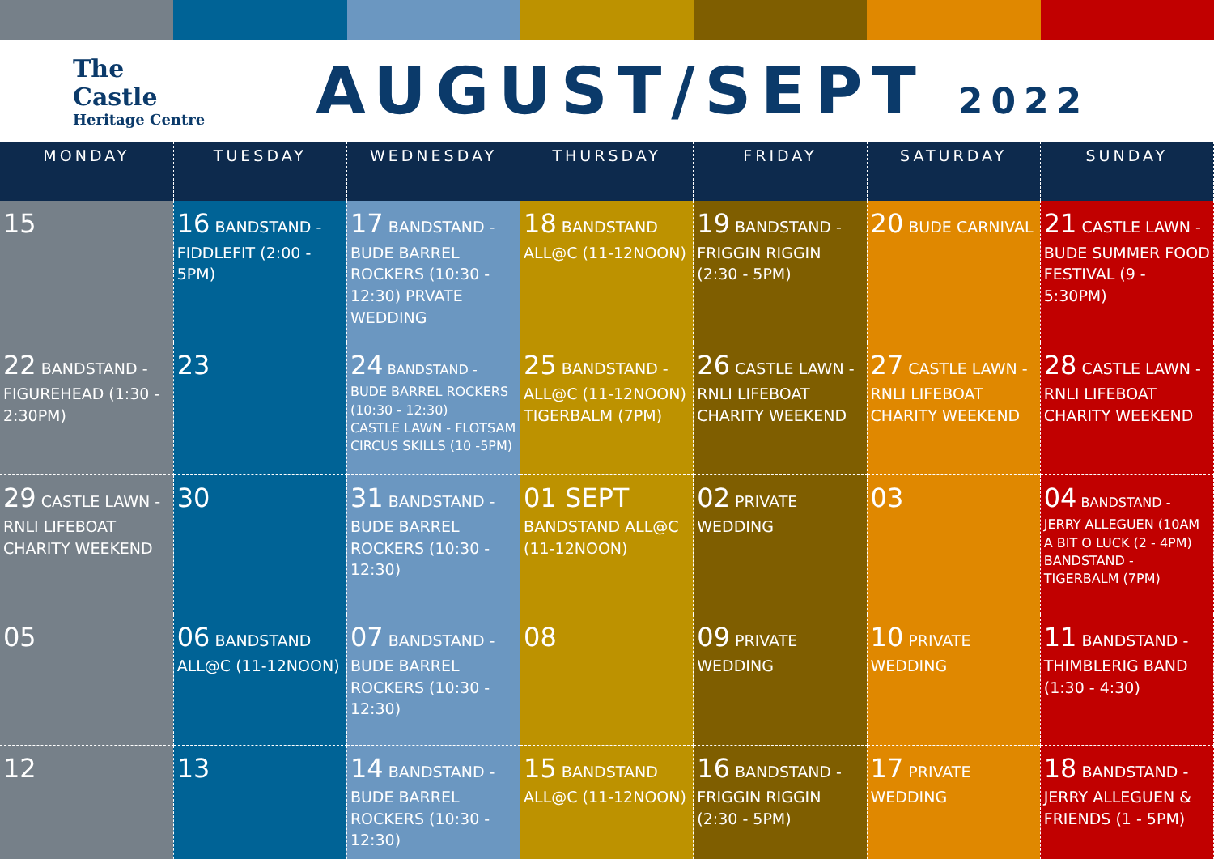The Castle
Heritage Centre
AUGUST/SEPT 2022
| MONDAY | TUESDAY | WEDNESDAY | THURSDAY | FRIDAY | SATURDAY | SUNDAY |
| --- | --- | --- | --- | --- | --- | --- |
| 15 | 16 BANDSTAND - FIDDLEFIT (2:00 - 5PM) | 17 BANDSTAND - BUDE BARREL ROCKERS (10:30 - 12:30) PRVATE WEDDING | 18 BANDSTAND ALL@C (11-12NOON) | 19 BANDSTAND - FRIGGIN RIGGIN (2:30 - 5PM) | 20 BUDE CARNIVAL | 21 CASTLE LAWN - BUDE SUMMER FOOD FESTIVAL (9 - 5:30PM) |
| 22 BANDSTAND - FIGUREHEAD (1:30 - 2:30PM) | 23 | 24 BANDSTAND - BUDE BARREL ROCKERS (10:30 - 12:30) CASTLE LAWN - FLOTSAM CIRCUS SKILLS (10 -5PM) | 25 BANDSTAND - ALL@C (11-12NOON) TIGERBALM (7PM) | 26 CASTLE LAWN - RNLI LIFEBOAT CHARITY WEEKEND | 27 CASTLE LAWN - RNLI LIFEBOAT CHARITY WEEKEND | 28 CASTLE LAWN - RNLI LIFEBOAT CHARITY WEEKEND |
| 29 CASTLE LAWN - RNLI LIFEBOAT CHARITY WEEKEND | 30 | 31 BANDSTAND - BUDE BARREL ROCKERS (10:30 - 12:30) | 01 SEPT BANDSTAND ALL@C (11-12NOON) | 02 PRIVATE WEDDING | 03 | 04 BANDSTAND - JERRY ALLEGUEN (10AM A BIT O LUCK (2 - 4PM) BANDSTAND - TIGERBALM (7PM) |
| 05 | 06 BANDSTAND ALL@C (11-12NOON) | 07 BANDSTAND - BUDE BARREL ROCKERS (10:30 - 12:30) | 08 | 09 PRIVATE WEDDING | 10 PRIVATE WEDDING | 11 BANDSTAND - THIMBLERIG BAND (1:30 - 4:30) |
| 12 | 13 | 14 BANDSTAND - BUDE BARREL ROCKERS (10:30 - 12:30) | 15 BANDSTAND ALL@C (11-12NOON) | 16 BANDSTAND - FRIGGIN RIGGIN (2:30 - 5PM) | 17 PRIVATE WEDDING | 18 BANDSTAND - JERRY ALLEGUEN & FRIENDS (1 - 5PM) |